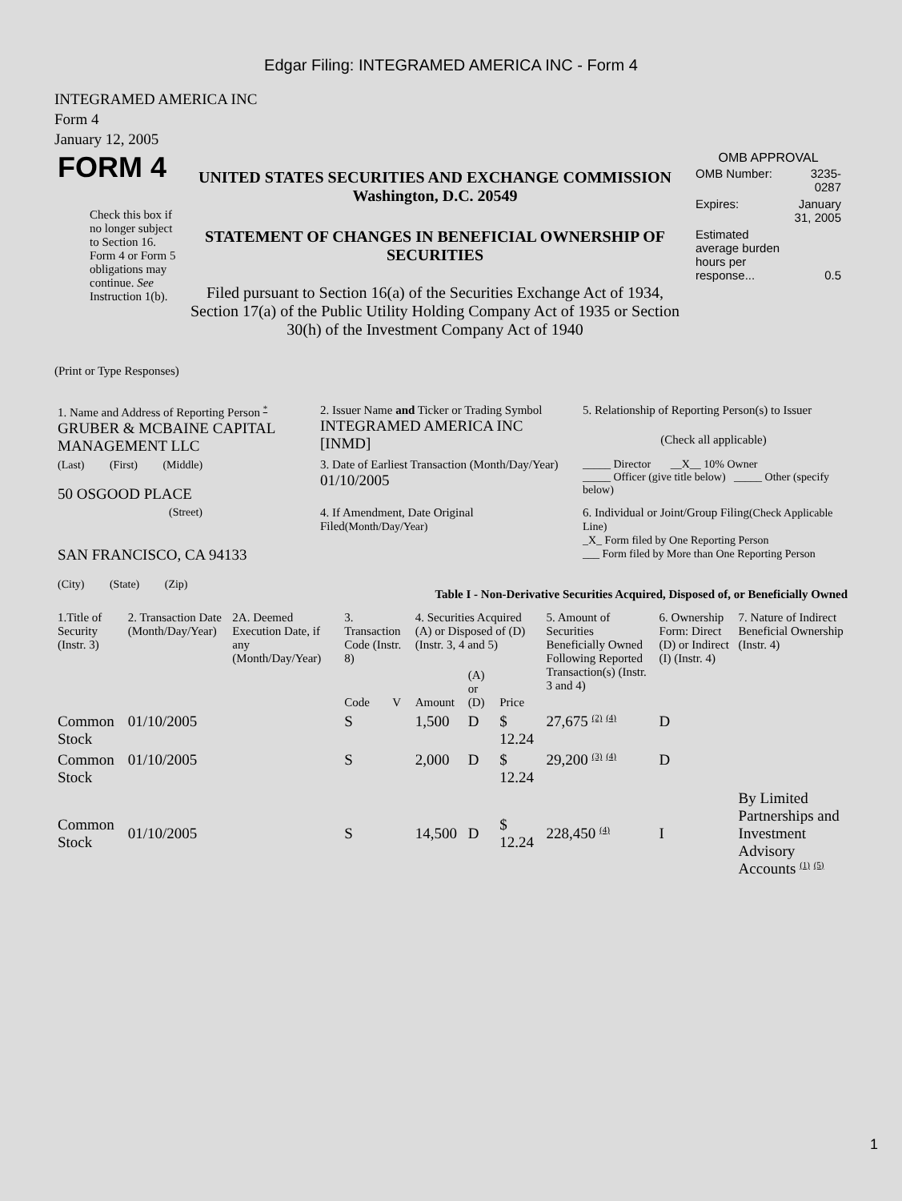Edgar Filing: INTEGRAMED AMERICA INC - Form 4
INTEGRAMED AMERICA INC
Form 4
January 12, 2005
| FORM 4 Check this box if no longer subject to Section 16. Form 4 or Form 5 obligations may continue. See Instruction 1(b). | UNITED STATES SECURITIES AND EXCHANGE COMMISSION Washington, D.C. 20549 STATEMENT OF CHANGES IN BENEFICIAL OWNERSHIP OF SECURITIES Filed pursuant to Section 16(a) of the Securities Exchange Act of 1934, Section 17(a) of the Public Utility Holding Company Act of 1935 or Section 30(h) of the Investment Company Act of 1940 | OMB APPROVAL / OMB Number: / 3235-0287 / / Expires: / January 31, 2005 / / Estimated average burden hours per response... / 0.5 / |
(Print or Type Responses)
| 1. Name and Address of Reporting Person <sup>*</sup> GRUBER & MCBAINE CAPITAL MANAGEMENT LLC | 2. Issuer Name and Ticker or Trading Symbol INTEGRAMED AMERICA INC [INMD] | 5. Relationship of Reporting Person(s) to Issuer (Check all applicable) |
| (Last) (First) (Middle) 50 OSGOOD PLACE | 3. Date of Earliest Transaction (Month/Day/Year) 01/10/2005 | _____ Director __X__ 10% Owner _____ Officer (give title below) _____ Other (specify below) |
| (Street) SAN FRANCISCO, CA 94133 (City) (State) (Zip) | 4. If Amendment, Date Original Filed (Month/Day/Year) | 6. Individual or Joint/Group Filing (Check Applicable Line) _X_ Form filed by One Reporting Person ___ Form filed by More than One Reporting Person |
Table I - Non-Derivative Securities Acquired, Disposed of, or Beneficially Owned
| 1.Title of Security (Instr. 3) | 2. Transaction Date (Month/Day/Year) | 2A. Deemed Execution Date, if any (Month/Day/Year) | 3. Transaction Code (Instr. 8) | | 4. Securities Acquired (A) or Disposed of (D) (Instr. 3, 4 and 5) | | | 5. Amount of Securities Beneficially Owned Following Reported Transaction(s) (Instr. 3 and 4) | 6. Ownership Form: Direct (D) or Indirect (I) (Instr. 4) | 7. Nature of Indirect Beneficial Ownership (Instr. 4) |
| --- | --- | --- | --- | --- | --- | --- | --- | --- | --- | --- |
| | | | Code | V | Amount | (A) or (D) | Price | | | |
| Common Stock | 01/10/2005 | | S | | 1,500 | D | $ 12.24 | 27,675 <sup>(2)</sup> <sup>(4)</sup> | D | |
| Common Stock | 01/10/2005 | | S | | 2,000 | D | $ 12.24 | 29,200 <sup>(3)</sup> <sup>(4)</sup> | D | |
| Common Stock | 01/10/2005 | | S | | 14,500 | D | $ 12.24 | 228,450 <sup>(4)</sup> | I | By Limited Partnerships and Investment Advisory Accounts <sup>(1)</sup> <sup>(5)</sup> |
1